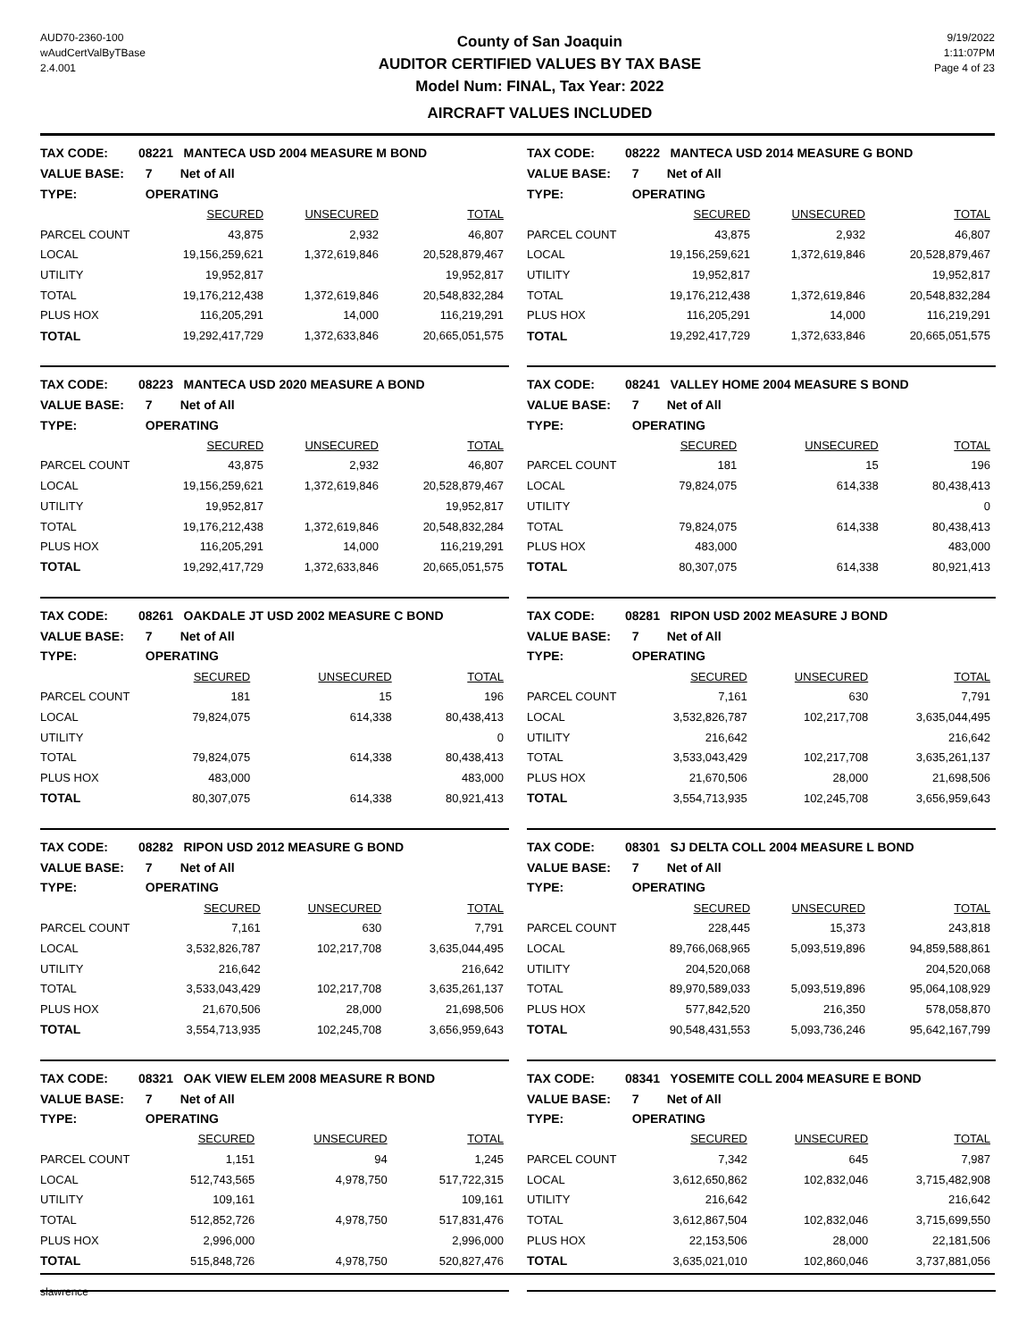AUD70-2360-100
wAudCertValByTBase
2.4.001
County of San Joaquin
AUDITOR CERTIFIED VALUES BY TAX BASE
Model Num: FINAL, Tax Year: 2022
AIRCRAFT VALUES INCLUDED
9/19/2022
1:11:07PM
Page 4 of 23
| TAX CODE: | 08221 MANTECA USD 2004 MEASURE M BOND | | | |
| VALUE BASE: | 7 Net of All | | | |
| TYPE: | OPERATING | | | |
| | SECURED | UNSECURED | TOTAL | |
| PARCEL COUNT | 43,875 | 2,932 | 46,807 | |
| LOCAL | 19,156,259,621 | 1,372,619,846 | 20,528,879,467 | |
| UTILITY | 19,952,817 | | 19,952,817 | |
| TOTAL | 19,176,212,438 | 1,372,619,846 | 20,548,832,284 | |
| PLUS HOX | 116,205,291 | 14,000 | 116,219,291 | |
| TOTAL | 19,292,417,729 | 1,372,633,846 | 20,665,051,575 | |
| TAX CODE: | 08222 MANTECA USD 2014 MEASURE G BOND | | | |
| VALUE BASE: | 7 Net of All | | | |
| TYPE: | OPERATING | | | |
| | SECURED | UNSECURED | TOTAL | |
| PARCEL COUNT | 43,875 | 2,932 | 46,807 | |
| LOCAL | 19,156,259,621 | 1,372,619,846 | 20,528,879,467 | |
| UTILITY | 19,952,817 | | 19,952,817 | |
| TOTAL | 19,176,212,438 | 1,372,619,846 | 20,548,832,284 | |
| PLUS HOX | 116,205,291 | 14,000 | 116,219,291 | |
| TOTAL | 19,292,417,729 | 1,372,633,846 | 20,665,051,575 | |
| TAX CODE: | 08223 MANTECA USD 2020 MEASURE A BOND | | | |
| VALUE BASE: | 7 Net of All | | | |
| TYPE: | OPERATING | | | |
| | SECURED | UNSECURED | TOTAL | |
| PARCEL COUNT | 43,875 | 2,932 | 46,807 | |
| LOCAL | 19,156,259,621 | 1,372,619,846 | 20,528,879,467 | |
| UTILITY | 19,952,817 | | 19,952,817 | |
| TOTAL | 19,176,212,438 | 1,372,619,846 | 20,548,832,284 | |
| PLUS HOX | 116,205,291 | 14,000 | 116,219,291 | |
| TOTAL | 19,292,417,729 | 1,372,633,846 | 20,665,051,575 | |
| TAX CODE: | 08241 VALLEY HOME 2004 MEASURE S BOND | | | |
| VALUE BASE: | 7 Net of All | | | |
| TYPE: | OPERATING | | | |
| | SECURED | UNSECURED | TOTAL | |
| PARCEL COUNT | 181 | 15 | 196 | |
| LOCAL | 79,824,075 | 614,338 | 80,438,413 | |
| UTILITY | | | 0 | |
| TOTAL | 79,824,075 | 614,338 | 80,438,413 | |
| PLUS HOX | 483,000 | | 483,000 | |
| TOTAL | 80,307,075 | 614,338 | 80,921,413 | |
| TAX CODE: | 08261 OAKDALE JT USD 2002 MEASURE C BOND | | | |
| VALUE BASE: | 7 Net of All | | | |
| TYPE: | OPERATING | | | |
| | SECURED | UNSECURED | TOTAL | |
| PARCEL COUNT | 181 | 15 | 196 | |
| LOCAL | 79,824,075 | 614,338 | 80,438,413 | |
| UTILITY | | | 0 | |
| TOTAL | 79,824,075 | 614,338 | 80,438,413 | |
| PLUS HOX | 483,000 | | 483,000 | |
| TOTAL | 80,307,075 | 614,338 | 80,921,413 | |
| TAX CODE: | 08281 RIPON USD 2002 MEASURE J BOND | | | |
| VALUE BASE: | 7 Net of All | | | |
| TYPE: | OPERATING | | | |
| | SECURED | UNSECURED | TOTAL | |
| PARCEL COUNT | 7,161 | 630 | 7,791 | |
| LOCAL | 3,532,826,787 | 102,217,708 | 3,635,044,495 | |
| UTILITY | 216,642 | | 216,642 | |
| TOTAL | 3,533,043,429 | 102,217,708 | 3,635,261,137 | |
| PLUS HOX | 21,670,506 | 28,000 | 21,698,506 | |
| TOTAL | 3,554,713,935 | 102,245,708 | 3,656,959,643 | |
| TAX CODE: | 08282 RIPON USD 2012 MEASURE G BOND | | | |
| VALUE BASE: | 7 Net of All | | | |
| TYPE: | OPERATING | | | |
| | SECURED | UNSECURED | TOTAL | |
| PARCEL COUNT | 7,161 | 630 | 7,791 | |
| LOCAL | 3,532,826,787 | 102,217,708 | 3,635,044,495 | |
| UTILITY | 216,642 | | 216,642 | |
| TOTAL | 3,533,043,429 | 102,217,708 | 3,635,261,137 | |
| PLUS HOX | 21,670,506 | 28,000 | 21,698,506 | |
| TOTAL | 3,554,713,935 | 102,245,708 | 3,656,959,643 | |
| TAX CODE: | 08301 SJ DELTA COLL 2004 MEASURE L BOND | | | |
| VALUE BASE: | 7 Net of All | | | |
| TYPE: | OPERATING | | | |
| | SECURED | UNSECURED | TOTAL | |
| PARCEL COUNT | 228,445 | 15,373 | 243,818 | |
| LOCAL | 89,766,068,965 | 5,093,519,896 | 94,859,588,861 | |
| UTILITY | 204,520,068 | | 204,520,068 | |
| TOTAL | 89,970,589,033 | 5,093,519,896 | 95,064,108,929 | |
| PLUS HOX | 577,842,520 | 216,350 | 578,058,870 | |
| TOTAL | 90,548,431,553 | 5,093,736,246 | 95,642,167,799 | |
| TAX CODE: | 08321 OAK VIEW ELEM 2008 MEASURE R BOND | | | |
| VALUE BASE: | 7 Net of All | | | |
| TYPE: | OPERATING | | | |
| | SECURED | UNSECURED | TOTAL | |
| PARCEL COUNT | 1,151 | 94 | 1,245 | |
| LOCAL | 512,743,565 | 4,978,750 | 517,722,315 | |
| UTILITY | 109,161 | | 109,161 | |
| TOTAL | 512,852,726 | 4,978,750 | 517,831,476 | |
| PLUS HOX | 2,996,000 | | 2,996,000 | |
| TOTAL | 515,848,726 | 4,978,750 | 520,827,476 | |
| TAX CODE: | 08341 YOSEMITE COLL 2004 MEASURE E BOND | | | |
| VALUE BASE: | 7 Net of All | | | |
| TYPE: | OPERATING | | | |
| | SECURED | UNSECURED | TOTAL | |
| PARCEL COUNT | 7,342 | 645 | 7,987 | |
| LOCAL | 3,612,650,862 | 102,832,046 | 3,715,482,908 | |
| UTILITY | 216,642 | | 216,642 | |
| TOTAL | 3,612,867,504 | 102,832,046 | 3,715,699,550 | |
| PLUS HOX | 22,153,506 | 28,000 | 22,181,506 | |
| TOTAL | 3,635,021,010 | 102,860,046 | 3,737,881,056 | |
slawrence